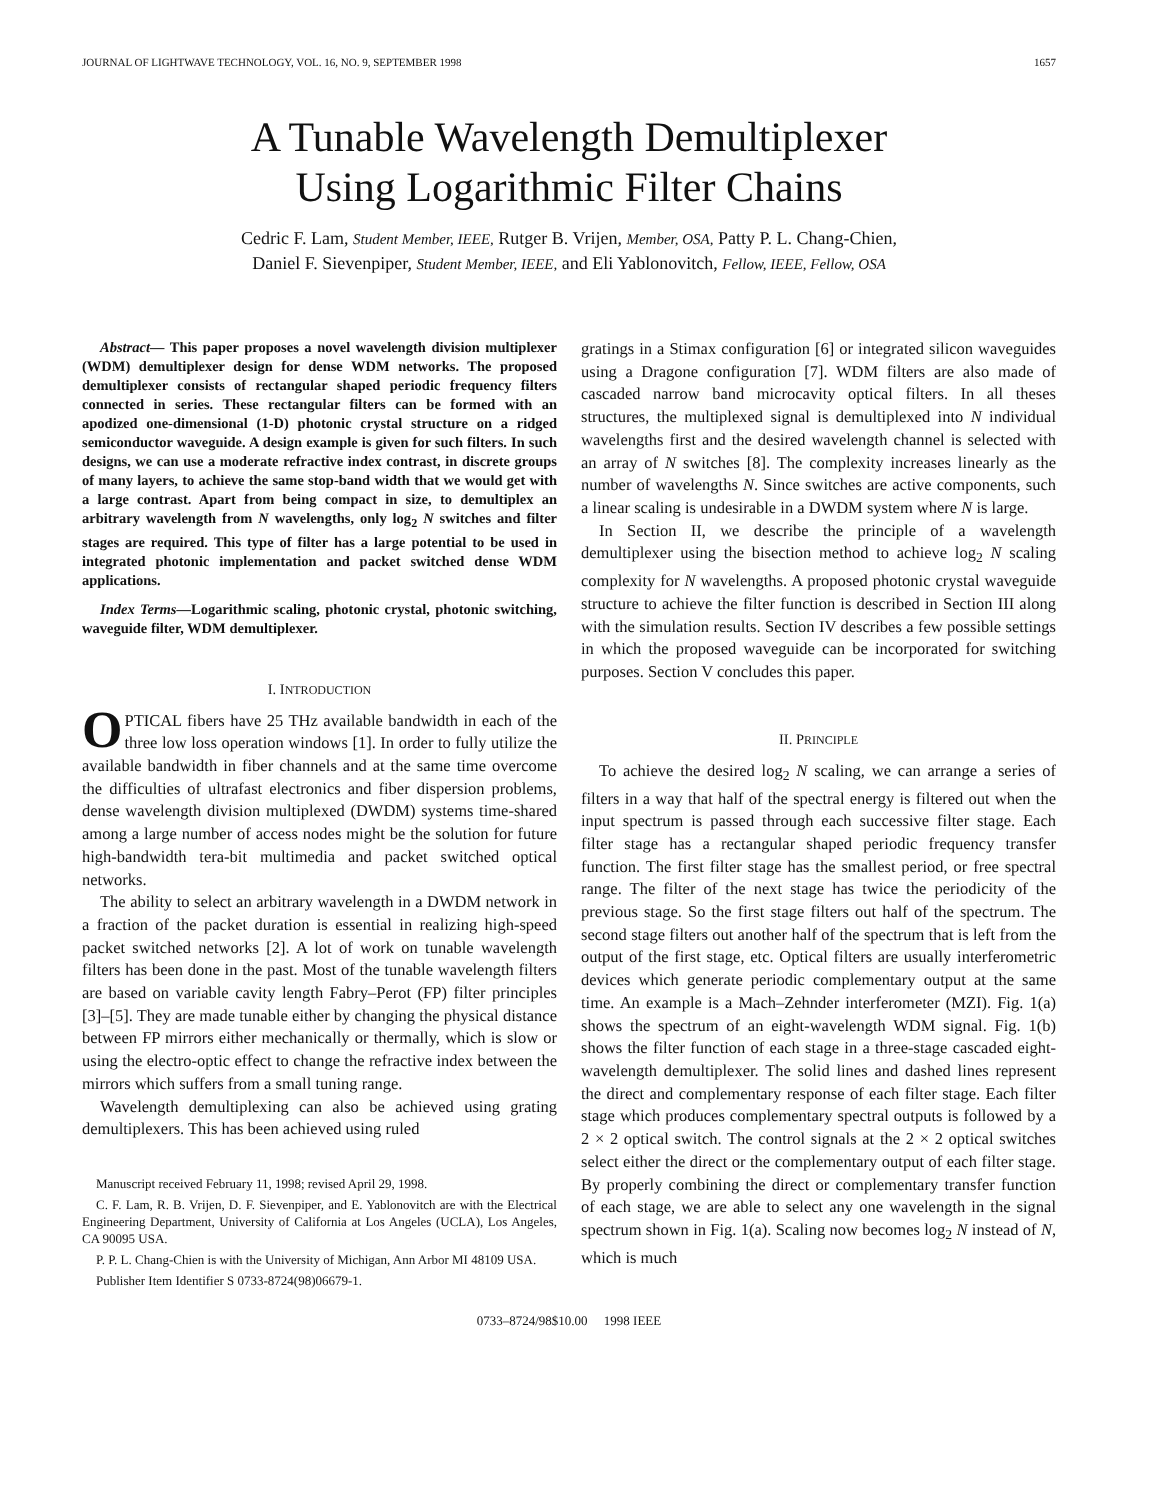JOURNAL OF LIGHTWAVE TECHNOLOGY, VOL. 16, NO. 9, SEPTEMBER 1998 1657
A Tunable Wavelength Demultiplexer
Using Logarithmic Filter Chains
Cedric F. Lam, Student Member, IEEE, Rutger B. Vrijen, Member, OSA, Patty P. L. Chang-Chien,
Daniel F. Sievenpiper, Student Member, IEEE, and Eli Yablonovitch, Fellow, IEEE, Fellow, OSA
Abstract— This paper proposes a novel wavelength division multiplexer (WDM) demultiplexer design for dense WDM networks. The proposed demultiplexer consists of rectangular shaped periodic frequency filters connected in series. These rectangular filters can be formed with an apodized one-dimensional (1-D) photonic crystal structure on a ridged semiconductor waveguide. A design example is given for such filters. In such designs, we can use a moderate refractive index contrast, in discrete groups of many layers, to achieve the same stop-band width that we would get with a large contrast. Apart from being compact in size, to demultiplex an arbitrary wavelength from N wavelengths, only log<sub>2</sub> N switches and filter stages are required. This type of filter has a large potential to be used in integrated photonic implementation and packet switched dense WDM applications.
Index Terms—Logarithmic scaling, photonic crystal, photonic switching, waveguide filter, WDM demultiplexer.
I. INTRODUCTION
OPTICAL fibers have 25 THz available bandwidth in each of the three low loss operation windows [1]. In order to fully utilize the available bandwidth in fiber channels and at the same time overcome the difficulties of ultrafast electronics and fiber dispersion problems, dense wavelength division multiplexed (DWDM) systems time-shared among a large number of access nodes might be the solution for future high-bandwidth tera-bit multimedia and packet switched optical networks.
The ability to select an arbitrary wavelength in a DWDM network in a fraction of the packet duration is essential in realizing high-speed packet switched networks [2]. A lot of work on tunable wavelength filters has been done in the past. Most of the tunable wavelength filters are based on variable cavity length Fabry–Perot (FP) filter principles [3]–[5]. They are made tunable either by changing the physical distance between FP mirrors either mechanically or thermally, which is slow or using the electro-optic effect to change the refractive index between the mirrors which suffers from a small tuning range.
Wavelength demultiplexing can also be achieved using grating demultiplexers. This has been achieved using ruled
Manuscript received February 11, 1998; revised April 29, 1998.
C. F. Lam, R. B. Vrijen, D. F. Sievenpiper, and E. Yablonovitch are with the Electrical Engineering Department, University of California at Los Angeles (UCLA), Los Angeles, CA 90095 USA.
P. P. L. Chang-Chien is with the University of Michigan, Ann Arbor MI 48109 USA.
Publisher Item Identifier S 0733-8724(98)06679-1.
gratings in a Stimax configuration [6] or integrated silicon waveguides using a Dragone configuration [7]. WDM filters are also made of cascaded narrow band microcavity optical filters. In all theses structures, the multiplexed signal is demultiplexed into N individual wavelengths first and the desired wavelength channel is selected with an array of N switches [8]. The complexity increases linearly as the number of wavelengths N. Since switches are active components, such a linear scaling is undesirable in a DWDM system where N is large.
In Section II, we describe the principle of a wavelength demultiplexer using the bisection method to achieve log<sub>2</sub> N scaling complexity for N wavelengths. A proposed photonic crystal waveguide structure to achieve the filter function is described in Section III along with the simulation results. Section IV describes a few possible settings in which the proposed waveguide can be incorporated for switching purposes. Section V concludes this paper.
II. PRINCIPLE
To achieve the desired log<sub>2</sub> N scaling, we can arrange a series of filters in a way that half of the spectral energy is filtered out when the input spectrum is passed through each successive filter stage. Each filter stage has a rectangular shaped periodic frequency transfer function. The first filter stage has the smallest period, or free spectral range. The filter of the next stage has twice the periodicity of the previous stage. So the first stage filters out half of the spectrum. The second stage filters out another half of the spectrum that is left from the output of the first stage, etc. Optical filters are usually interferometric devices which generate periodic complementary output at the same time. An example is a Mach–Zehnder interferometer (MZI). Fig. 1(a) shows the spectrum of an eight-wavelength WDM signal. Fig. 1(b) shows the filter function of each stage in a three-stage cascaded eight-wavelength demultiplexer. The solid lines and dashed lines represent the direct and complementary response of each filter stage. Each filter stage which produces complementary spectral outputs is followed by a 2 × 2 optical switch. The control signals at the 2 × 2 optical switches select either the direct or the complementary output of each filter stage. By properly combining the direct or complementary transfer function of each stage, we are able to select any one wavelength in the signal spectrum shown in Fig. 1(a). Scaling now becomes log<sub>2</sub> N instead of N, which is much
0733–8724/98$10.00 1998 IEEE